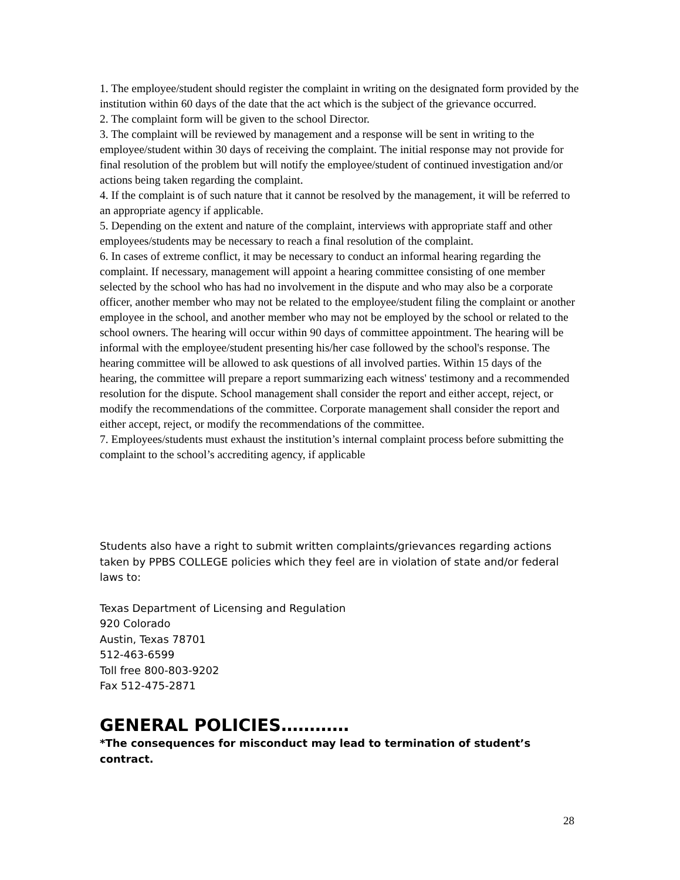1. The employee/student should register the complaint in writing on the designated form provided by the institution within 60 days of the date that the act which is the subject of the grievance occurred.
2. The complaint form will be given to the school Director.
3. The complaint will be reviewed by management and a response will be sent in writing to the employee/student within 30 days of receiving the complaint. The initial response may not provide for final resolution of the problem but will notify the employee/student of continued investigation and/or actions being taken regarding the complaint.
4. If the complaint is of such nature that it cannot be resolved by the management, it will be referred to an appropriate agency if applicable.
5. Depending on the extent and nature of the complaint, interviews with appropriate staff and other employees/students may be necessary to reach a final resolution of the complaint.
6. In cases of extreme conflict, it may be necessary to conduct an informal hearing regarding the complaint. If necessary, management will appoint a hearing committee consisting of one member selected by the school who has had no involvement in the dispute and who may also be a corporate officer, another member who may not be related to the employee/student filing the complaint or another employee in the school, and another member who may not be employed by the school or related to the school owners. The hearing will occur within 90 days of committee appointment. The hearing will be informal with the employee/student presenting his/her case followed by the school's response. The hearing committee will be allowed to ask questions of all involved parties. Within 15 days of the hearing, the committee will prepare a report summarizing each witness' testimony and a recommended resolution for the dispute. School management shall consider the report and either accept, reject, or modify the recommendations of the committee. Corporate management shall consider the report and either accept, reject, or modify the recommendations of the committee.
7. Employees/students must exhaust the institution’s internal complaint process before submitting the complaint to the school’s accrediting agency, if applicable
Students also have a right to submit written complaints/grievances regarding actions taken by PPBS COLLEGE policies which they feel are in violation of state and/or federal laws to:
Texas Department of Licensing and Regulation
920 Colorado
Austin, Texas 78701
512-463-6599
Toll free 800-803-9202
Fax 512-475-2871
GENERAL POLICIES…………
*The consequences for misconduct may lead to termination of student’s contract.
28